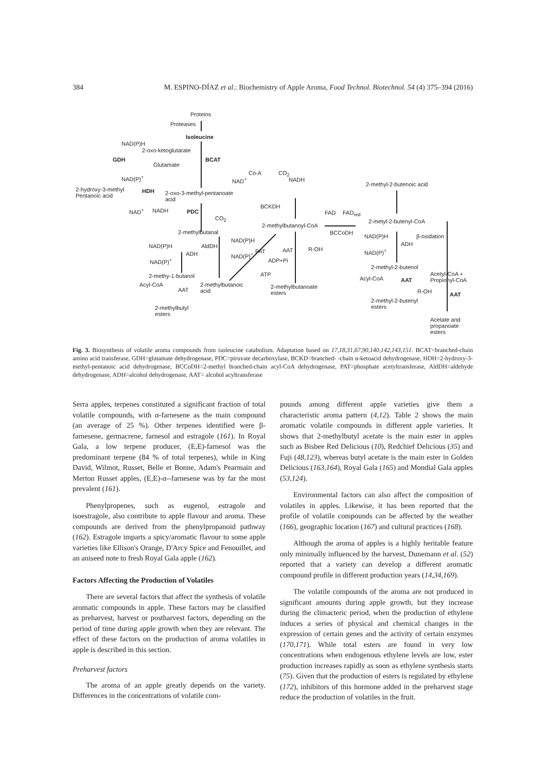384 M. ESPINO-DÍAZ et al.: Biochemistry of Apple Aroma, Food Technol. Biotechnol. 54 (4) 375–394 (2016)
Proteins
Proteases
Isoleucine
NAD(P)H
2-oxo-ketoglutarate
GDH BCAT
Glutamate
NAD(P)<sup>+</sup>
Co-A CO<sub>2</sub>
NAD<sup>+</sup> NADH
2-methyl-2-butenoic acid
2-hydroxy-3-methyl
Pentanoic acid
HDH 2-oxo-3-methyl-pentanoate
acid
NAD<sup>+</sup> NADH PDC
CO<sub>2</sub>
BCKDH
FAD FAD<sub>red</sub>
2-methylbutanoyl-CoA
2-metyl-2-butenyl-CoA
2-methylbutanal BCCoDH
NAD(P)H β-oxidation
ADH
NAD(P)<sup>+</sup>
NAD(P)H AldDH
NAD(P)H
NAD(P)<sup>+</sup>
PAT AAT R-OH
ADH
NAD(P)<sup>+</sup> ADP+Pi
2-methyl-2-butenol
ATP 2-methy-1-butanol Acyl-CoA AAT
Acetyl-CoA +
Propionyl-CoA
Acyl-CoA
AAT
2-methylbutanoic
acid
2-methylbutanoate
esters R-OH AAT
2-methyl-2-butenyl
esters 2-methylbutyl
esters
Acetate and
propanoate
esters
Fig. 3. Biosynthesis of volatile aroma compounds from isoleucine catabolism. Adaptation based on 17,18,31,67,90,140,142,143,151. BCAT=branched-chain amino acid transferase, GDH=glutamate dehydrogenase, PDC=piruvate decarboxylase, BCKD=branched- -chain α-ketoacid dehydrogenase, HDH=2-hydroxy-3-methyl-pentanoic acid dehydrogenase, BCCoDH=2-methyl branched-chain acyl-CoA dehydrogenase, PAT=phosphate acetyltransferase, AldDH=aldehyde dehydrogenase, ADH=alcohol dehydrogenase, AAT= alcohol acyltransferase
Serra apples, terpenes constituted a significant fraction of total volatile compounds, with α-farnesene as the main compound (an average of 25 %). Other terpenes identified were β-farnesene, germacrene, farnesol and estragole (161). In Royal Gala, a low terpene producer, (E,E)-farnesol was the predominant terpene (84 % of total terpenes), while in King David, Wilmot, Russet, Belle et Bonne, Adam's Pearmain and Merton Russet apples, (E,E)-α--farnesene was by far the most prevalent (161).
Phenylpropenes, such as eugenol, estragole and isoestragole, also contribute to apple flavour and aroma. These compounds are derived from the phenylpropanoid pathway (162). Estragole imparts a spicy/aromatic flavour to some apple varieties like Ellison's Orange, D'Arcy Spice and Fenouillet, and an aniseed note to fresh Royal Gala apple (162).
Factors Affecting the Production of Volatiles
There are several factors that affect the synthesis of volatile aromatic compounds in apple. These factors may be classified as preharvest, harvest or postharvest factors, depending on the period of time during apple growth when they are relevant. The effect of these factors on the production of aroma volatiles in apple is described in this section.
Preharvest factors
The aroma of an apple greatly depends on the variety. Differences in the concentrations of volatile com-
pounds among different apple varieties give them a characteristic aroma pattern (4,12). Table 2 shows the main aromatic volatile compounds in different apple varieties. It shows that 2-methylbutyl acetate is the main ester in apples such as Bisbee Red Delicious (10), Redchief Delicious (35) and Fuji (48,123), whereas butyl acetate is the main ester in Golden Delicious (163,164), Royal Gala (165) and Mondial Gala apples (53,124).
Environmental factors can also affect the composition of volatiles in apples. Likewise, it has been reported that the profile of volatile compounds can be affected by the weather (166), geographic location (167) and cultural practices (168).
Although the aroma of apples is a highly heritable feature only minimally influenced by the harvest, Dunemann et al. (52) reported that a variety can develop a different aromatic compound profile in different production years (14,34,169).
The volatile compounds of the aroma are not produced in significant amounts during apple growth, but they increase during the climacteric period, when the production of ethylene induces a series of physical and chemical changes in the expression of certain genes and the activity of certain enzymes (170,171). While total esters are found in very low concentrations when endogenous ethylene levels are low, ester production increases rapidly as soon as ethylene synthesis starts (75). Given that the production of esters is regulated by ethylene (172), inhibitors of this hormone added in the preharvest stage reduce the production of volatiles in the fruit.